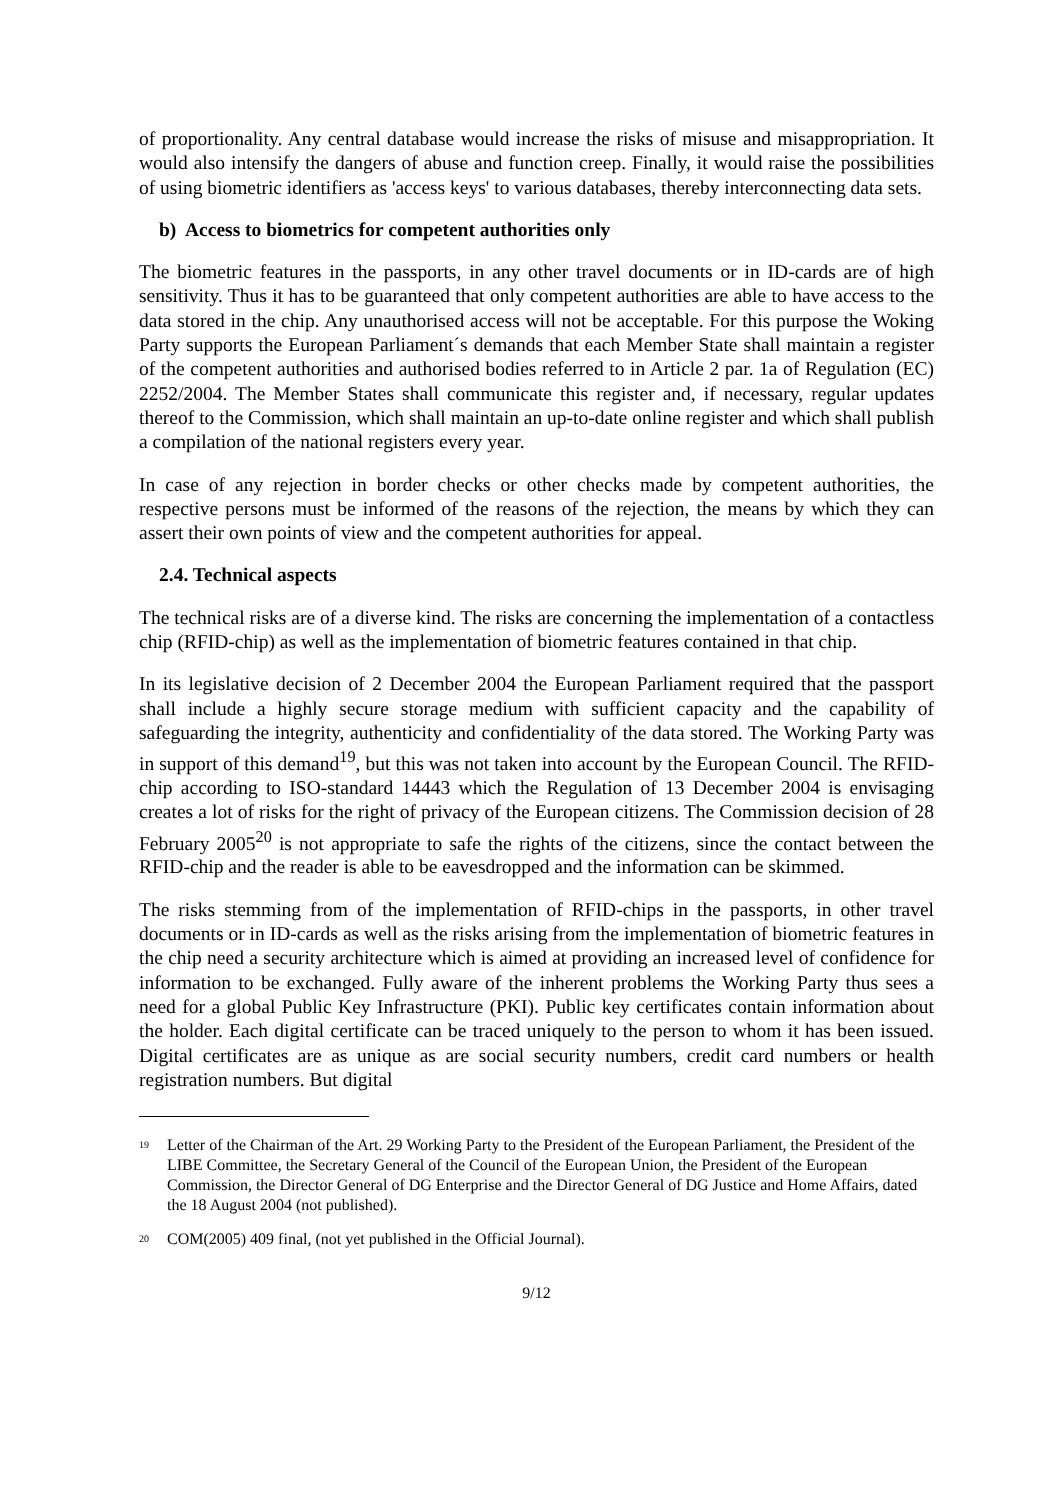of proportionality. Any central database would increase the risks of misuse and misappropriation. It would also intensify the dangers of abuse and function creep. Finally, it would raise the possibilities of using biometric identifiers as 'access keys' to various databases, thereby interconnecting data sets.
b) Access to biometrics for competent authorities only
The biometric features in the passports, in any other travel documents or in ID-cards are of high sensitivity. Thus it has to be guaranteed that only competent authorities are able to have access to the data stored in the chip. Any unauthorised access will not be acceptable. For this purpose the Woking Party supports the European Parliament´s demands that each Member State shall maintain a register of the competent authorities and authorised bodies referred to in Article 2 par. 1a of Regulation (EC) 2252/2004. The Member States shall communicate this register and, if necessary, regular updates thereof to the Commission, which shall maintain an up-to-date online register and which shall publish a compilation of the national registers every year.
In case of any rejection in border checks or other checks made by competent authorities, the respective persons must be informed of the reasons of the rejection, the means by which they can assert their own points of view and the competent authorities for appeal.
2.4. Technical aspects
The technical risks are of a diverse kind. The risks are concerning the implementation of a contactless chip (RFID-chip) as well as the implementation of biometric features contained in that chip.
In its legislative decision of 2 December 2004 the European Parliament required that the passport shall include a highly secure storage medium with sufficient capacity and the capability of safeguarding the integrity, authenticity and confidentiality of the data stored. The Working Party was in support of this demand<sup>19</sup>, but this was not taken into account by the European Council. The RFID-chip according to ISO-standard 14443 which the Regulation of 13 December 2004 is envisaging creates a lot of risks for the right of privacy of the European citizens. The Commission decision of 28 February 2005<sup>20</sup> is not appropriate to safe the rights of the citizens, since the contact between the RFID-chip and the reader is able to be eavesdropped and the information can be skimmed.
The risks stemming from of the implementation of RFID-chips in the passports, in other travel documents or in ID-cards as well as the risks arising from the implementation of biometric features in the chip need a security architecture which is aimed at providing an increased level of confidence for information to be exchanged. Fully aware of the inherent problems the Working Party thus sees a need for a global Public Key Infrastructure (PKI). Public key certificates contain information about the holder. Each digital certificate can be traced uniquely to the person to whom it has been issued. Digital certificates are as unique as are social security numbers, credit card numbers or health registration numbers. But digital
<sup>19</sup> Letter of the Chairman of the Art. 29 Working Party to the President of the European Parliament, the President of the LIBE Committee, the Secretary General of the Council of the European Union, the President of the European Commission, the Director General of DG Enterprise and the Director General of DG Justice and Home Affairs, dated the 18 August 2004 (not published).
<sup>20</sup> COM(2005) 409 final, (not yet published in the Official Journal).
9/12